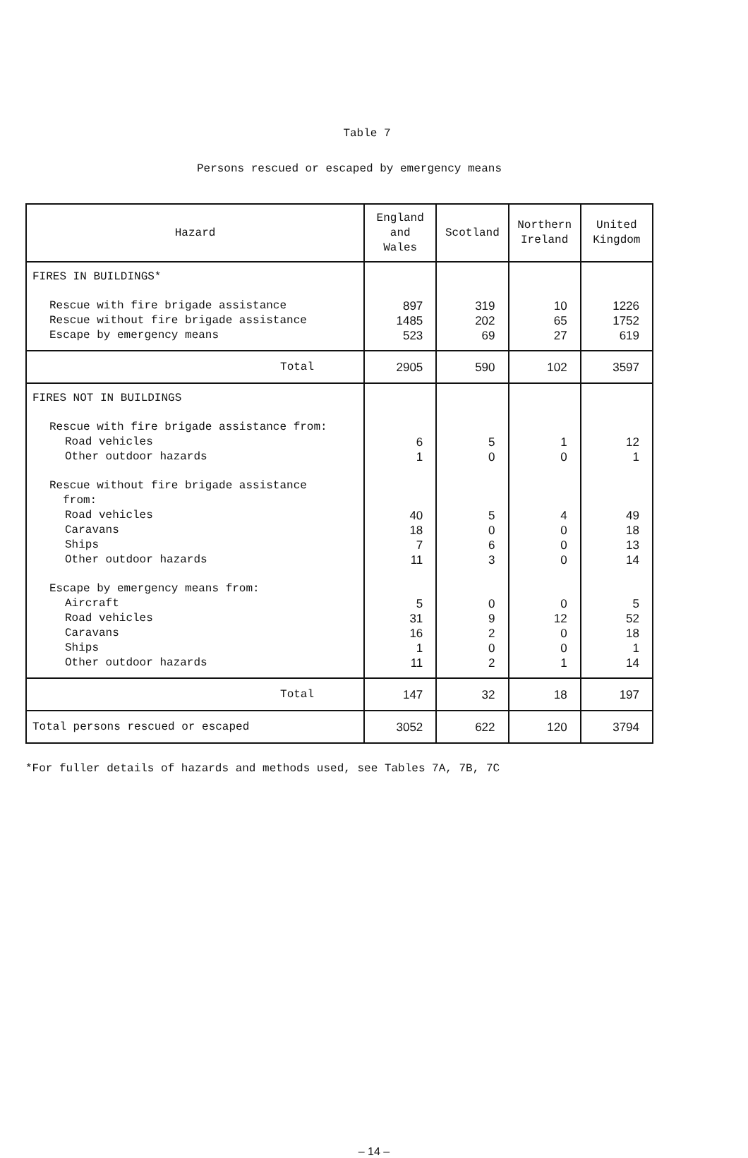Table 7
Persons rescued or escaped by emergency means
| Hazard | England and Wales | Scotland | Northern Ireland | United Kingdom |
| --- | --- | --- | --- | --- |
| FIRES IN BUILDINGS* | | | | |
| Rescue with fire brigade assistance | 897 | 319 | 10 | 1226 |
| Rescue without fire brigade assistance | 1485 | 202 | 65 | 1752 |
| Escape by emergency means | 523 | 69 | 27 | 619 |
| Total | 2905 | 590 | 102 | 3597 |
| FIRES NOT IN BUILDINGS | | | | |
| Rescue with fire brigade assistance from: | | | | |
| Road vehicles | 6 | 5 | 1 | 12 |
| Other outdoor hazards | 1 | 0 | 0 | 1 |
| Rescue without fire brigade assistance from: | | | | |
| Road vehicles | 40 | 5 | 4 | 49 |
| Caravans | 18 | 0 | 0 | 18 |
| Ships | 7 | 6 | 0 | 13 |
| Other outdoor hazards | 11 | 3 | 0 | 14 |
| Escape by emergency means from: | | | | |
| Aircraft | 5 | 0 | 0 | 5 |
| Road vehicles | 31 | 9 | 12 | 52 |
| Caravans | 16 | 2 | 0 | 18 |
| Ships | 1 | 0 | 0 | 1 |
| Other outdoor hazards | 11 | 2 | 1 | 14 |
| Total | 147 | 32 | 18 | 197 |
| Total persons rescued or escaped | 3052 | 622 | 120 | 3794 |
*For fuller details of hazards and methods used, see Tables 7A, 7B, 7C
– 14 –